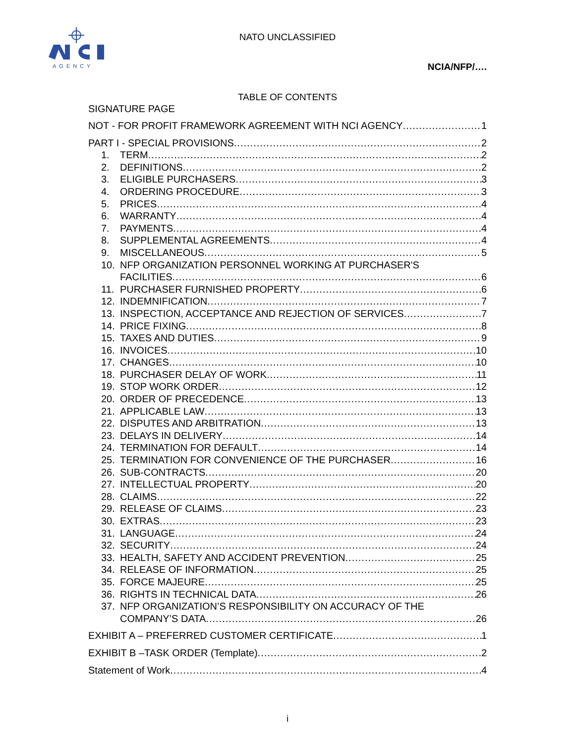AGENCY
NATO UNCLASSIFIED
NCIA/NFP/….
TABLE OF CONTENTS
SIGNATURE PAGE
NOT - FOR PROFIT FRAMEWORK AGREEMENT WITH NCI AGENCY 1
PART I - SPECIAL PROVISIONS 2
1. TERM 2
2. DEFINITIONS 2
3. ELIGIBLE PURCHASERS 3
4. ORDERING PROCEDURE 3
5. PRICES 4
6. WARRANTY 4
7. PAYMENTS 4
8. SUPPLEMENTAL AGREEMENTS 4
9. MISCELLANEOUS 5
10. NFP ORGANIZATION PERSONNEL WORKING AT PURCHASER'S
FACILITIES 6
11. PURCHASER FURNISHED PROPERTY 6
12. INDEMNIFICATION 7
13. INSPECTION, ACCEPTANCE AND REJECTION OF SERVICES 7
14. PRICE FIXING 8
15. TAXES AND DUTIES 9
16. INVOICES 10
17. CHANGES 10
18. PURCHASER DELAY OF WORK 11
19. STOP WORK ORDER 12
20. ORDER OF PRECEDENCE 13
21. APPLICABLE LAW 13
22. DISPUTES AND ARBITRATION 13
23. DELAYS IN DELIVERY 14
24. TERMINATION FOR DEFAULT 14
25. TERMINATION FOR CONVENIENCE OF THE PURCHASER 16
26. SUB-CONTRACTS 20
27. INTELLECTUAL PROPERTY 20
28. CLAIMS 22
29. RELEASE OF CLAIMS 23
30. EXTRAS 23
31. LANGUAGE 24
32. SECURITY 24
33. HEALTH, SAFETY AND ACCIDENT PREVENTION 25
34. RELEASE OF INFORMATION 25
35. FORCE MAJEURE 25
36. RIGHTS IN TECHNICAL DATA 26
37. NFP ORGANIZATION’S RESPONSIBILITY ON ACCURACY OF THE
COMPANY’S DATA 26
EXHIBIT A – PREFERRED CUSTOMER CERTIFICATE 1
EXHIBIT B –TASK ORDER (Template) 2
Statement of Work 4
i